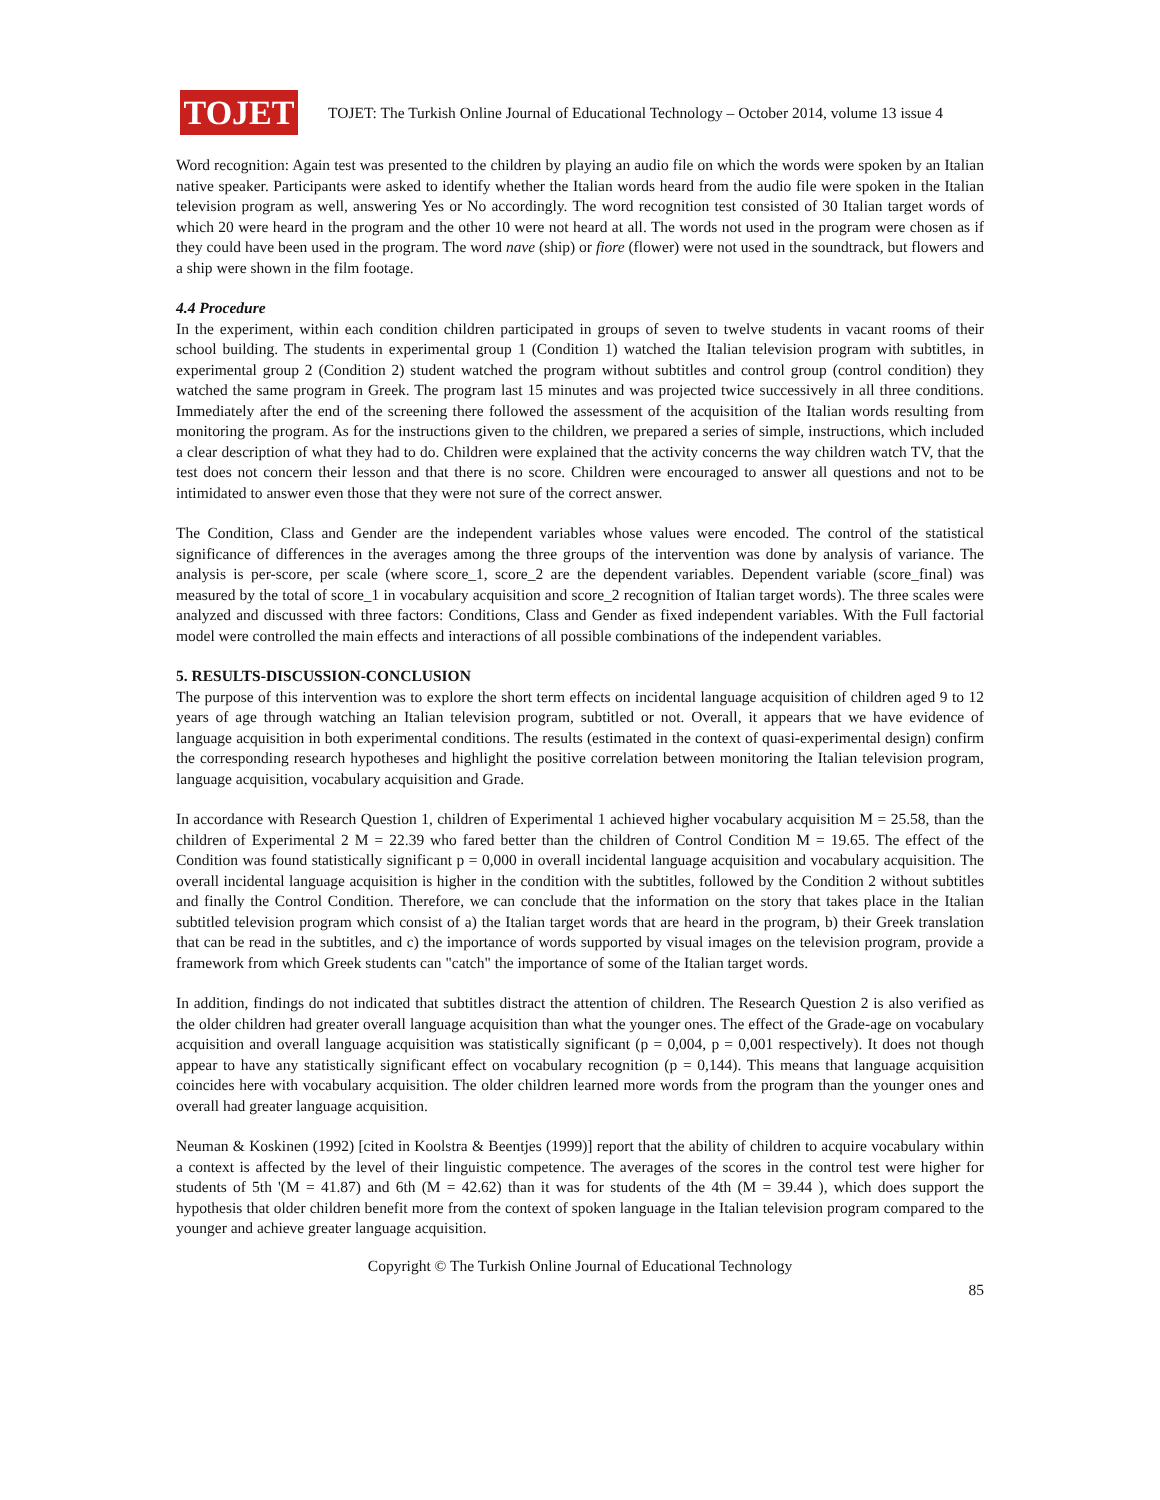TOJET
TOJET: The Turkish Online Journal of Educational Technology – October 2014, volume 13 issue 4
Word recognition: Again test was presented to the children by playing an audio file on which the words were spoken by an Italian native speaker. Participants were asked to identify whether the Italian words heard from the audio file were spoken in the Italian television program as well, answering Yes or No accordingly. The word recognition test consisted of 30 Italian target words of which 20 were heard in the program and the other 10 were not heard at all. The words not used in the program were chosen as if they could have been used in the program. The word nave (ship) or fiore (flower) were not used in the soundtrack, but flowers and a ship were shown in the film footage.
4.4 Procedure
In the experiment, within each condition children participated in groups of seven to twelve students in vacant rooms of their school building. The students in experimental group 1 (Condition 1) watched the Italian television program with subtitles, in experimental group 2 (Condition 2) student watched the program without subtitles and control group (control condition) they watched the same program in Greek. The program last 15 minutes and was projected twice successively in all three conditions. Immediately after the end of the screening there followed the assessment of the acquisition of the Italian words resulting from monitoring the program. As for the instructions given to the children, we prepared a series of simple, instructions, which included a clear description of what they had to do. Children were explained that the activity concerns the way children watch TV, that the test does not concern their lesson and that there is no score. Children were encouraged to answer all questions and not to be intimidated to answer even those that they were not sure of the correct answer.
The Condition, Class and Gender are the independent variables whose values were encoded. The control of the statistical significance of differences in the averages among the three groups of the intervention was done by analysis of variance. The analysis is per-score, per scale (where score_1, score_2 are the dependent variables. Dependent variable (score_final) was measured by the total of score_1 in vocabulary acquisition and score_2 recognition of Italian target words). The three scales were analyzed and discussed with three factors: Conditions, Class and Gender as fixed independent variables. With the Full factorial model were controlled the main effects and interactions of all possible combinations of the independent variables.
5. RESULTS-DISCUSSION-CONCLUSION
The purpose of this intervention was to explore the short term effects on incidental language acquisition of children aged 9 to 12 years of age through watching an Italian television program, subtitled or not. Overall, it appears that we have evidence of language acquisition in both experimental conditions. The results (estimated in the context of quasi-experimental design) confirm the corresponding research hypotheses and highlight the positive correlation between monitoring the Italian television program, language acquisition, vocabulary acquisition and Grade.
In accordance with Research Question 1, children of Experimental 1 achieved higher vocabulary acquisition M = 25.58, than the children of Experimental 2 M = 22.39 who fared better than the children of Control Condition M = 19.65. The effect of the Condition was found statistically significant p = 0,000 in overall incidental language acquisition and vocabulary acquisition. The overall incidental language acquisition is higher in the condition with the subtitles, followed by the Condition 2 without subtitles and finally the Control Condition. Therefore, we can conclude that the information on the story that takes place in the Italian subtitled television program which consist of a) the Italian target words that are heard in the program, b) their Greek translation that can be read in the subtitles, and c) the importance of words supported by visual images on the television program, provide a framework from which Greek students can "catch" the importance of some of the Italian target words.
In addition, findings do not indicated that subtitles distract the attention of children. The Research Question 2 is also verified as the older children had greater overall language acquisition than what the younger ones. The effect of the Grade-age on vocabulary acquisition and overall language acquisition was statistically significant (p = 0,004, p = 0,001 respectively). It does not though appear to have any statistically significant effect on vocabulary recognition (p = 0,144). This means that language acquisition coincides here with vocabulary acquisition. The older children learned more words from the program than the younger ones and overall had greater language acquisition.
Neuman & Koskinen (1992) [cited in Koolstra & Beentjes (1999)] report that the ability of children to acquire vocabulary within a context is affected by the level of their linguistic competence. The averages of the scores in the control test were higher for students of 5th '(M = 41.87) and 6th (M = 42.62) than it was for students of the 4th (M = 39.44 ), which does support the hypothesis that older children benefit more from the context of spoken language in the Italian television program compared to the younger and achieve greater language acquisition.
Copyright © The Turkish Online Journal of Educational Technology
85